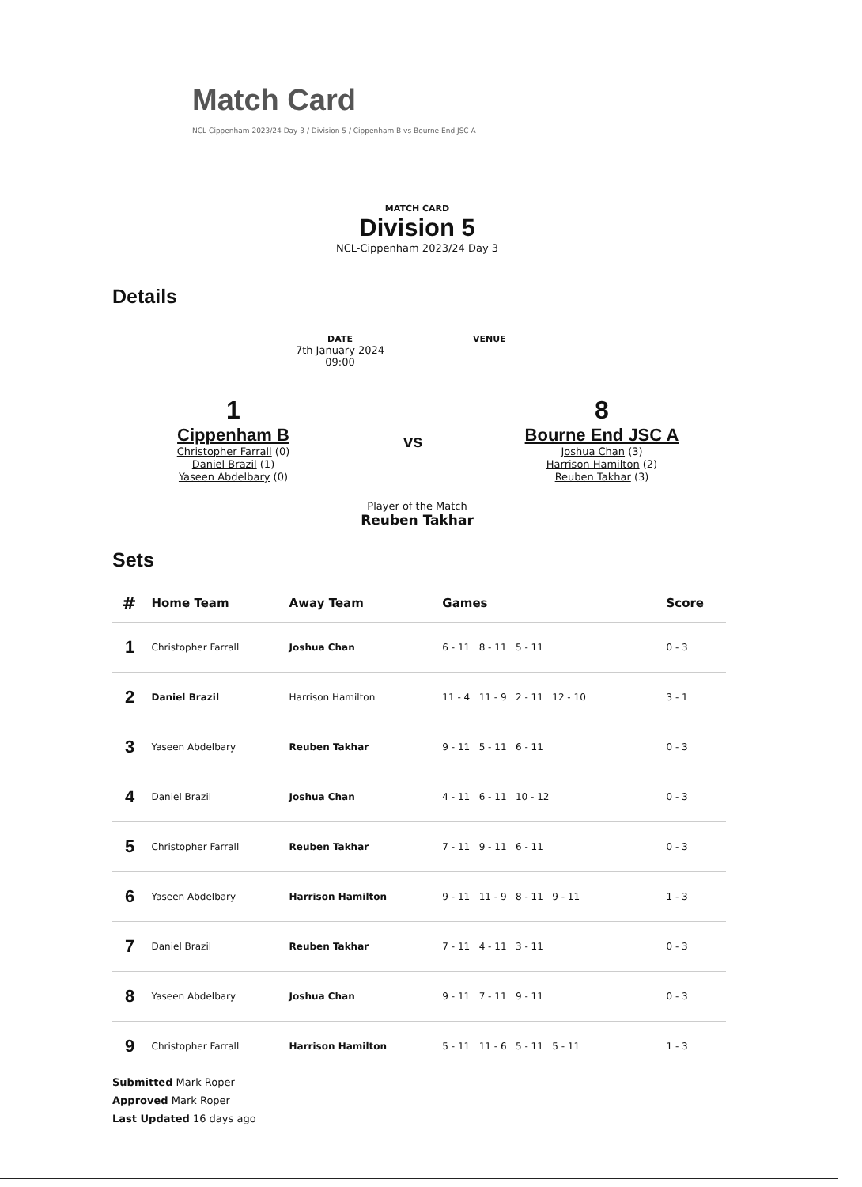Match Card
NCL-Cippenham 2023/24 Day 3 / Division 5 / Cippenham B vs Bourne End JSC A
MATCH CARD
Division 5
NCL-Cippenham 2023/24 Day 3
Details
DATE
7th January 2024
09:00
VENUE
1
Cippenham B
Christopher Farrall (0)
Daniel Brazil (1)
Yaseen Abdelbary (0)
vs
8
Bourne End JSC A
Joshua Chan (3)
Harrison Hamilton (2)
Reuben Takhar (3)
Player of the Match
Reuben Takhar
Sets
| # | Home Team | Away Team | Games | Score |
| --- | --- | --- | --- | --- |
| 1 | Christopher Farrall | Joshua Chan | 6 - 11 8 - 11 5 - 11 | 0 - 3 |
| 2 | Daniel Brazil | Harrison Hamilton | 11 - 4 11 - 9 2 - 11 12 - 10 | 3 - 1 |
| 3 | Yaseen Abdelbary | Reuben Takhar | 9 - 11 5 - 11 6 - 11 | 0 - 3 |
| 4 | Daniel Brazil | Joshua Chan | 4 - 11 6 - 11 10 - 12 | 0 - 3 |
| 5 | Christopher Farrall | Reuben Takhar | 7 - 11 9 - 11 6 - 11 | 0 - 3 |
| 6 | Yaseen Abdelbary | Harrison Hamilton | 9 - 11 11 - 9 8 - 11 9 - 11 | 1 - 3 |
| 7 | Daniel Brazil | Reuben Takhar | 7 - 11 4 - 11 3 - 11 | 0 - 3 |
| 8 | Yaseen Abdelbary | Joshua Chan | 9 - 11 7 - 11 9 - 11 | 0 - 3 |
| 9 | Christopher Farrall | Harrison Hamilton | 5 - 11 11 - 6 5 - 11 5 - 11 | 1 - 3 |
Submitted Mark Roper
Approved Mark Roper
Last Updated 16 days ago